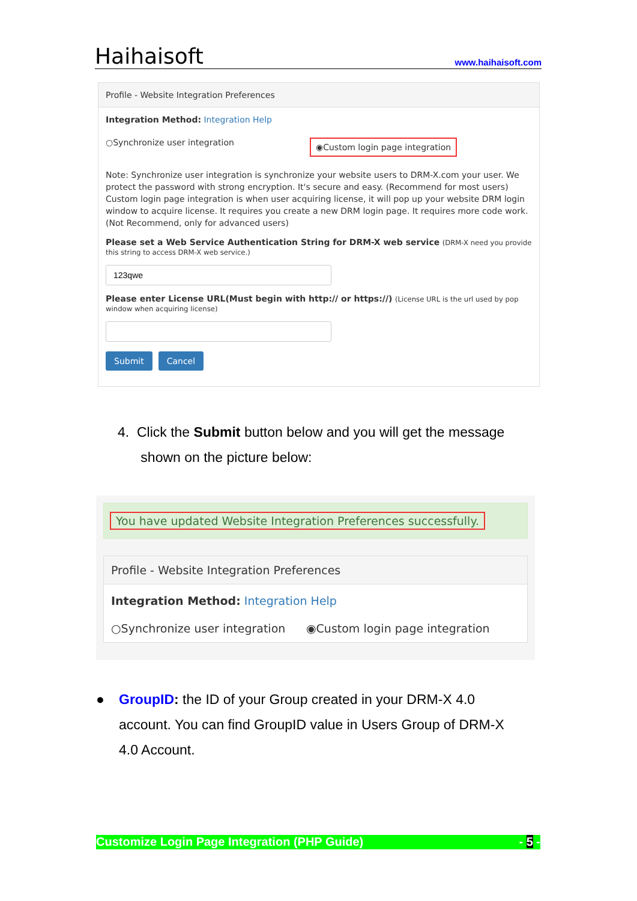Haihaisoft www.haihaisoft.com
Profile - Website Integration Preferences
Integration Method: Integration Help
○Synchronize user integration ◉Custom login page integration
Note: Synchronize user integration is synchronize your website users to DRM-X.com your user. We protect the password with strong encryption. It's secure and easy. (Recommend for most users) Custom login page integration is when user acquiring license, it will pop up your website DRM login window to acquire license. It requires you create a new DRM login page. It requires more code work. (Not Recommend, only for advanced users)
Please set a Web Service Authentication String for DRM-X web service (DRM-X need you provide this string to access DRM-X web service.)
Please enter License URL(Must begin with http:// or https://) (License URL is the url used by pop window when acquiring license)
Submit Cancel
4. Click the Submit button below and you will get the message
shown on the picture below:
You have updated Website Integration Preferences successfully.
Profile - Website Integration Preferences
Integration Method: Integration Help
○Synchronize user integration ◉Custom login page integration
● GroupID: the ID of your Group created in your DRM-X 4.0
account. You can find GroupID value in Users Group of DRM-X
4.0 Account.
Customize Login Page Integration (PHP Guide) - 5 -